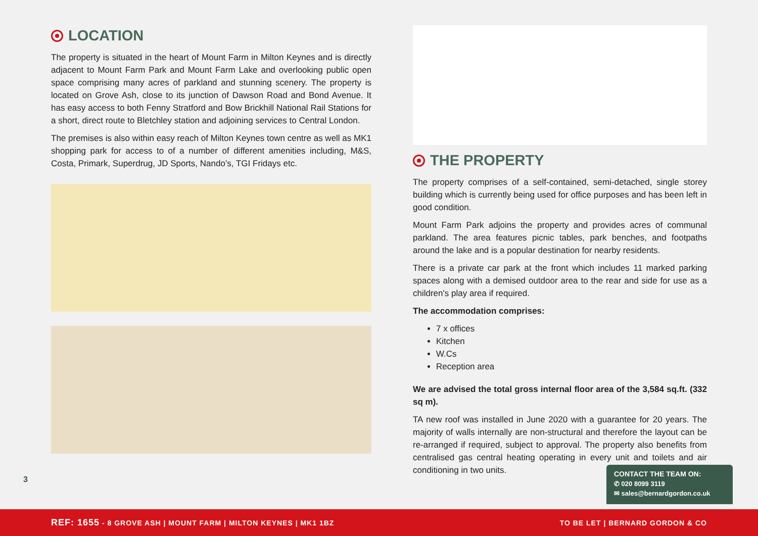LOCATION
The property is situated in the heart of Mount Farm in Milton Keynes and is directly adjacent to Mount Farm Park and Mount Farm Lake and overlooking public open space comprising many acres of parkland and stunning scenery. The property is located on Grove Ash, close to its junction of Dawson Road and Bond Avenue. It has easy access to both Fenny Stratford and Bow Brickhill National Rail Stations for a short, direct route to Bletchley station and adjoining services to Central London.
The premises is also within easy reach of Milton Keynes town centre as well as MK1 shopping park for access to of a number of different amenities including, M&S, Costa, Primark, Superdrug, JD Sports, Nando’s, TGI Fridays etc.
THE PROPERTY
The property comprises of a self-contained, semi-detached, single storey building which is currently being used for office purposes and has been left in good condition.
Mount Farm Park adjoins the property and provides acres of communal parkland. The area features picnic tables, park benches, and footpaths around the lake and is a popular destination for nearby residents.
There is a private car park at the front which includes 11 marked parking spaces along with a demised outdoor area to the rear and side for use as a children's play area if required.
The accommodation comprises:
7 x offices
Kitchen
W.Cs
Reception area
We are advised the total gross internal floor area of the 3,584 sq.ft. (332 sq m).
TA new roof was installed in June 2020 with a guarantee for 20 years. The majority of walls internally are non-structural and therefore the layout can be re-arranged if required, subject to approval. The property also benefits from centralised gas central heating operating in every unit and toilets and air conditioning in two units.
3
CONTACT THE TEAM ON:
✆ 020 8099 3119
✉ sales@bernardgordon.co.uk
REF: 1655 - 8 GROVE ASH | MOUNT FARM | MILTON KEYNES | MK1 1BZ TO BE LET | BERNARD GORDON & CO